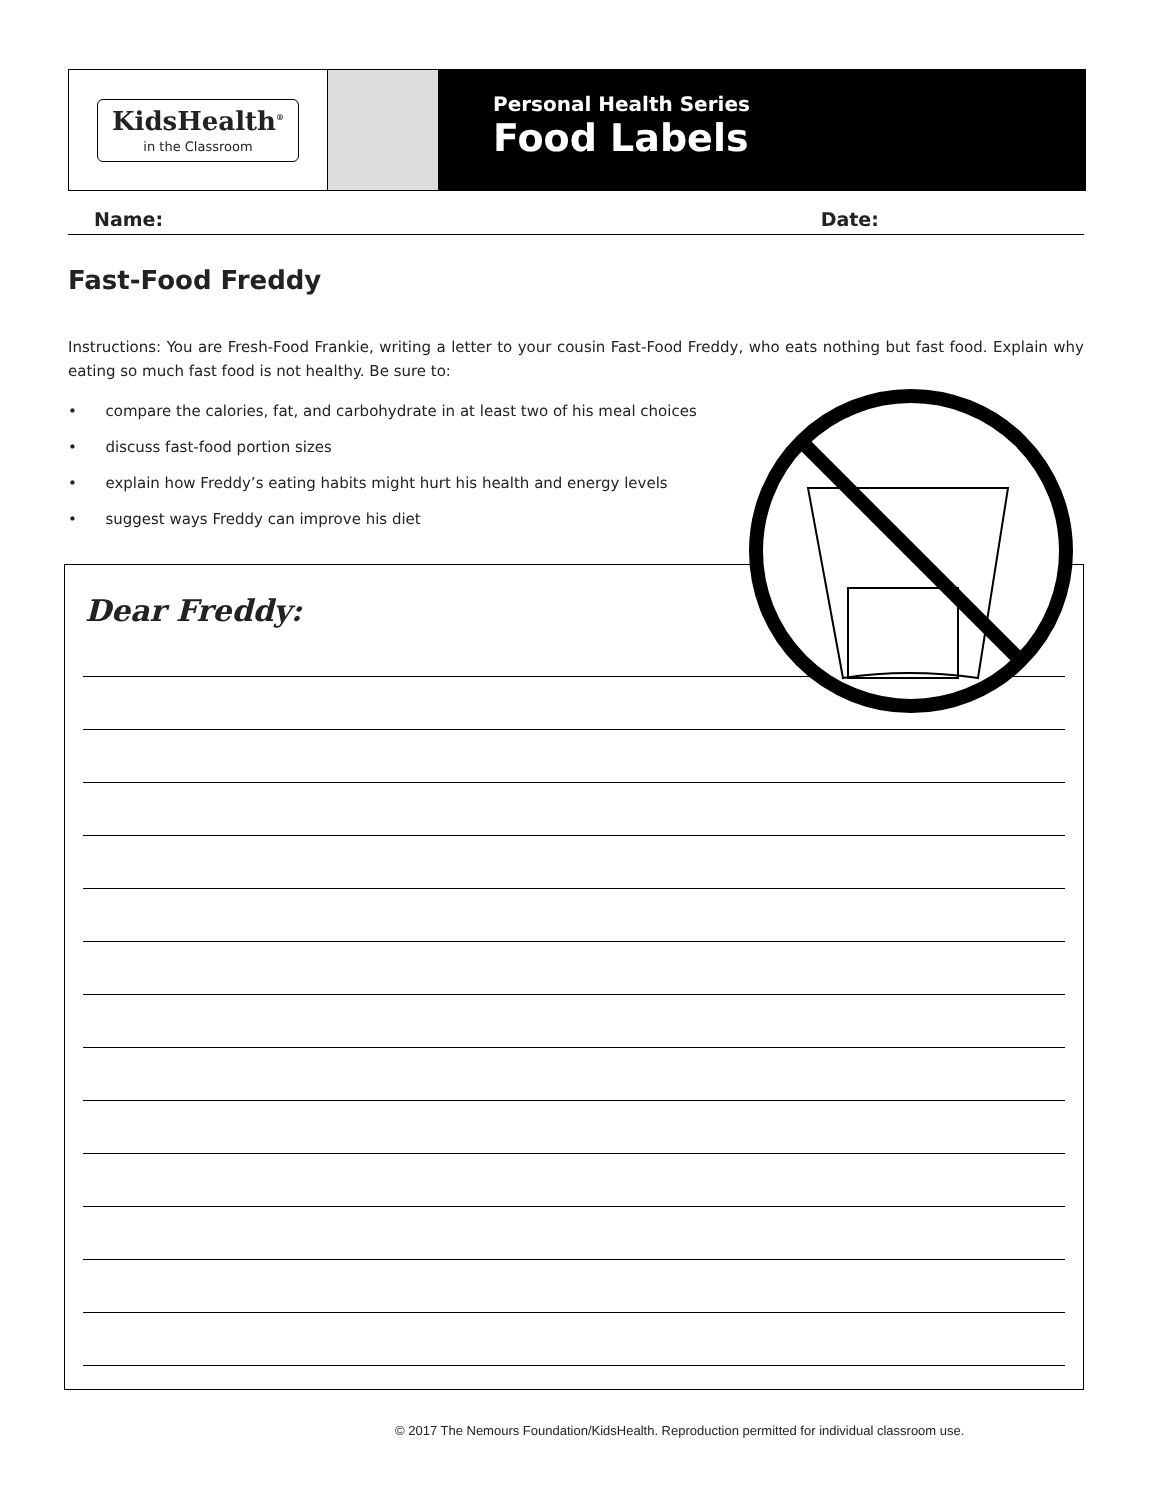KidsHealth<sup>®</sup>
in the Classroom
Personal Health Series
Food Labels
Name: Date:
Fast-Food Freddy
Instructions: You are Fresh-Food Frankie, writing a letter to your cousin Fast-Food Freddy, who eats nothing but fast food. Explain why eating so much fast food is not healthy. Be sure to:
• compare the calories, fat, and carbohydrate in at least two of his meal choices
• discuss fast-food portion sizes
• explain how Freddy’s eating habits might hurt his health and energy levels
• suggest ways Freddy can improve his diet
Dear Freddy:
© 2017 The Nemours Foundation/KidsHealth. Reproduction permitted for individual classroom use.